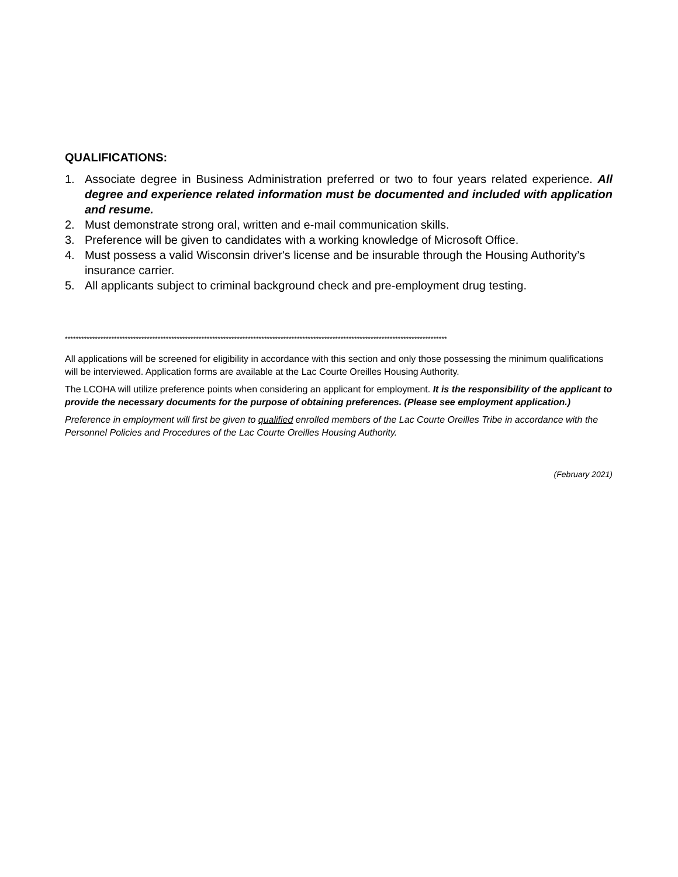QUALIFICATIONS:
1. Associate degree in Business Administration preferred or two to four years related experience. All degree and experience related information must be documented and included with application and resume.
2. Must demonstrate strong oral, written and e-mail communication skills.
3. Preference will be given to candidates with a working knowledge of Microsoft Office.
4. Must possess a valid Wisconsin driver's license and be insurable through the Housing Authority’s insurance carrier.
5. All applicants subject to criminal background check and pre-employment drug testing.
********************************************************************************************************************************************
All applications will be screened for eligibility in accordance with this section and only those possessing the minimum qualifications will be interviewed. Application forms are available at the Lac Courte Oreilles Housing Authority.
The LCOHA will utilize preference points when considering an applicant for employment. It is the responsibility of the applicant to provide the necessary documents for the purpose of obtaining preferences. (Please see employment application.)
Preference in employment will first be given to qualified enrolled members of the Lac Courte Oreilles Tribe in accordance with the Personnel Policies and Procedures of the Lac Courte Oreilles Housing Authority.
(February 2021)